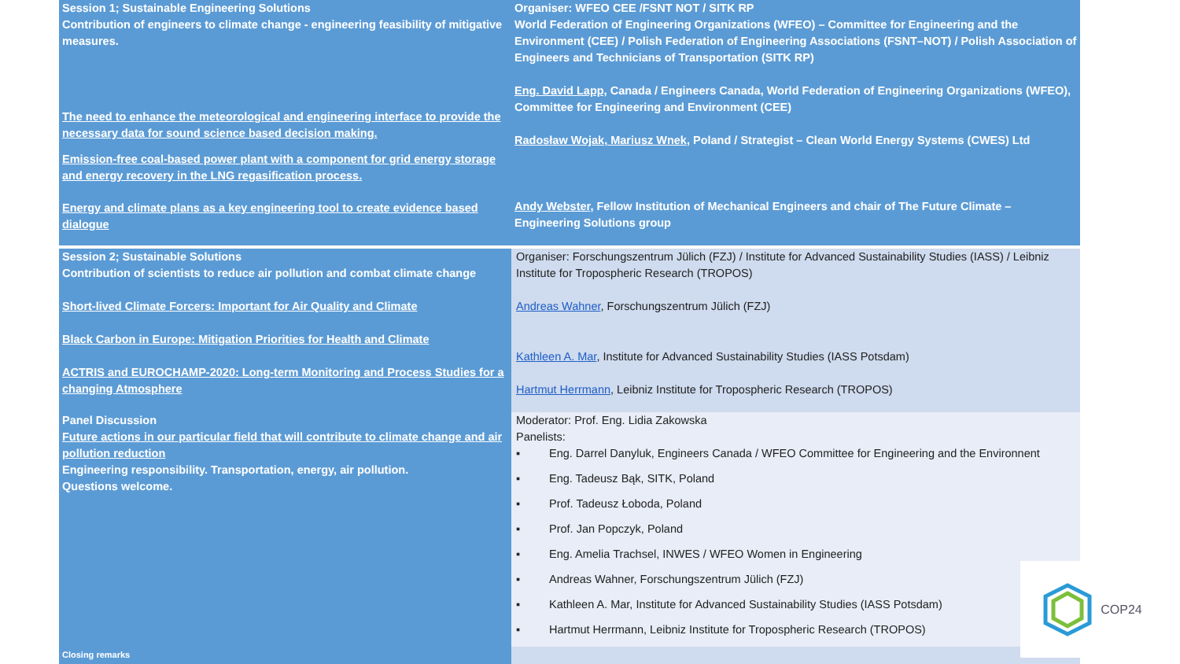| Session 1; Sustainable Engineering Solutions Contribution of engineers to climate change - engineering feasibility of mitigative measures. The need to enhance the meteorological and engineering interface to provide the necessary data for sound science based decision making. Emission-free coal-based power plant with a component for grid energy storage and energy recovery in the LNG regasification process. Energy and climate plans as a key engineering tool to create evidence based dialogue | Organiser: WFEO CEE /FSNT NOT / SITK RP World Federation of Engineering Organizations (WFEO) – Committee for Engineering and the Environment (CEE) / Polish Federation of Engineering Associations (FSNT–NOT) / Polish Association of Engineers and Technicians of Transportation (SITK RP) Eng. David Lapp, Canada / Engineers Canada, World Federation of Engineering Organizations (WFEO), Committee for Engineering and Environment (CEE) Radosław Wojak, Mariusz Wnek , Poland / Strategist – Clean World Energy Systems (CWES) Ltd Andy Webster , Fellow Institution of Mechanical Engineers and chair of The Future Climate – Engineering Solutions group |
| Session 2; Sustainable Solutions Contribution of scientists to reduce air pollution and combat climate change Short-lived Climate Forcers: Important for Air Quality and Climate Black Carbon in Europe: Mitigation Priorities for Health and Climate ACTRIS and EUROCHAMP-2020: Long-term Monitoring and Process Studies for a changing Atmosphere | Organiser: Forschungszentrum Jülich (FZJ) / Institute for Advanced Sustainability Studies (IASS) / Leibniz Institute for Tropospheric Research (TROPOS) Andreas Wahner , Forschungszentrum Jülich (FZJ) Kathleen A. Mar , Institute for Advanced Sustainability Studies (IASS Potsdam) Hartmut Herrmann , Leibniz Institute for Tropospheric Research (TROPOS) |
| Panel Discussion Future actions in our particular field that will contribute to climate change and air pollution reduction Engineering responsibility. Transportation, energy, air pollution. Questions welcome. | Moderator: Prof. Eng. Lidia Zakowska Panelists: ▪ Eng. Darrel Danyluk, Engineers Canada / WFEO Committee for Engineering and the Environnent ▪ Eng. Tadeusz Bąk, SITK, Poland ▪ Prof. Tadeusz Łoboda, Poland ▪ Prof. Jan Popczyk, Poland ▪ Eng. Amelia Trachsel, INWES / WFEO Women in Engineering ▪ Andreas Wahner, Forschungszentrum Jülich (FZJ) ▪ Kathleen A. Mar, Institute for Advanced Sustainability Studies (IASS Potsdam) ▪ Hartmut Herrmann, Leibniz Institute for Tropospheric Research (TROPOS) |
| Closing remarks | |
COP24